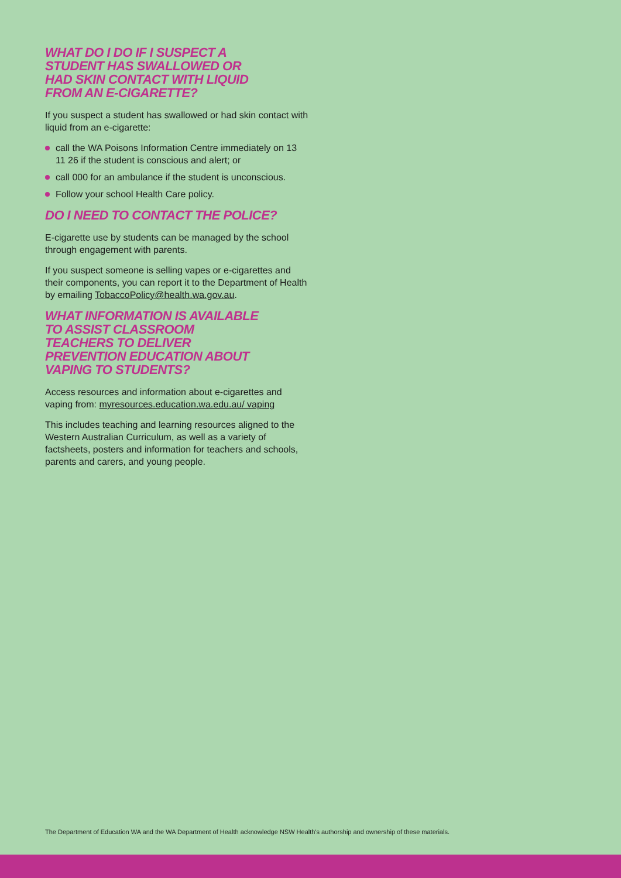WHAT DO I DO IF I SUSPECT A
STUDENT HAS SWALLOWED OR
HAD SKIN CONTACT WITH LIQUID
FROM AN E-CIGARETTE?
If you suspect a student has swallowed or had skin contact with liquid from an e-cigarette:
call the WA Poisons Information Centre immediately on 13 11 26 if the student is conscious and alert; or
call 000 for an ambulance if the student is unconscious.
Follow your school Health Care policy.
DO I NEED TO CONTACT THE POLICE?
E-cigarette use by students can be managed by the school through engagement with parents.
If you suspect someone is selling vapes or e-cigarettes and their components, you can report it to the Department of Health by emailing TobaccoPolicy@health.wa.gov.au.
WHAT INFORMATION IS AVAILABLE
TO ASSIST CLASSROOM
TEACHERS TO DELIVER
PREVENTION EDUCATION ABOUT
VAPING TO STUDENTS?
Access resources and information about e-cigarettes and vaping from: myresources.education.wa.edu.au/ vaping
This includes teaching and learning resources aligned to the Western Australian Curriculum, as well as a variety of factsheets, posters and information for teachers and schools, parents and carers, and young people.
The Department of Education WA and the WA Department of Health acknowledge NSW Health's authorship and ownership of these materials.